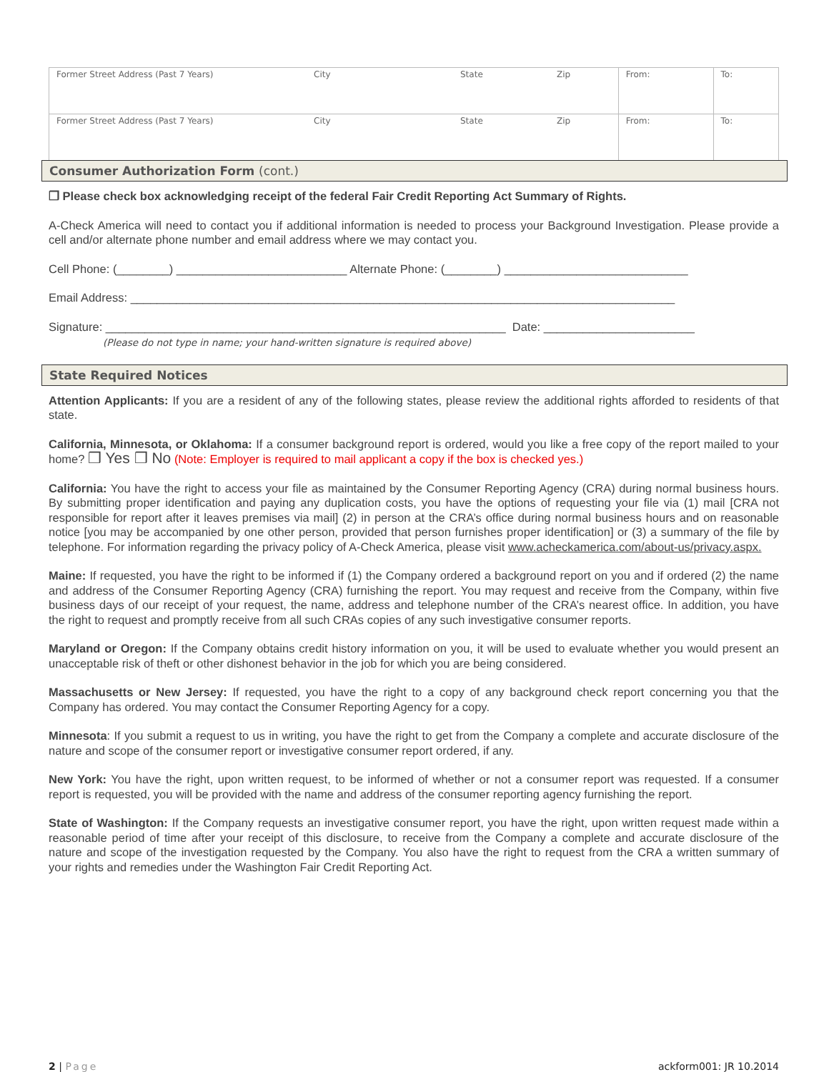| Former Street Address (Past 7 Years) | City | State | Zip | From: | To: |
| Former Street Address (Past 7 Years) | City | State | Zip | From: | To: |
Consumer Authorization Form (cont.)
❒ Please check box acknowledging receipt of the federal Fair Credit Reporting Act Summary of Rights.
A-Check America will need to contact you if additional information is needed to process your Background Investigation. Please provide a cell and/or alternate phone number and email address where we may contact you.
Cell Phone: (________) __________________________ Alternate Phone: (________) ____________________________
Email Address: ___________________________________________________________________________________
Signature: _____________________________________________________________ Date: _______________________
(Please do not type in name; your hand-written signature is required above)
State Required Notices
Attention Applicants: If you are a resident of any of the following states, please review the additional rights afforded to residents of that state.
California, Minnesota, or Oklahoma: If a consumer background report is ordered, would you like a free copy of the report mailed to your home? ❒ Yes ❒ No (Note: Employer is required to mail applicant a copy if the box is checked yes.)
California: You have the right to access your file as maintained by the Consumer Reporting Agency (CRA) during normal business hours. By submitting proper identification and paying any duplication costs, you have the options of requesting your file via (1) mail [CRA not responsible for report after it leaves premises via mail] (2) in person at the CRA’s office during normal business hours and on reasonable notice [you may be accompanied by one other person, provided that person furnishes proper identification] or (3) a summary of the file by telephone. For information regarding the privacy policy of A-Check America, please visit www.acheckamerica.com/about-us/privacy.aspx.
Maine: If requested, you have the right to be informed if (1) the Company ordered a background report on you and if ordered (2) the name and address of the Consumer Reporting Agency (CRA) furnishing the report. You may request and receive from the Company, within five business days of our receipt of your request, the name, address and telephone number of the CRA’s nearest office. In addition, you have the right to request and promptly receive from all such CRAs copies of any such investigative consumer reports.
Maryland or Oregon: If the Company obtains credit history information on you, it will be used to evaluate whether you would present an unacceptable risk of theft or other dishonest behavior in the job for which you are being considered.
Massachusetts or New Jersey: If requested, you have the right to a copy of any background check report concerning you that the Company has ordered. You may contact the Consumer Reporting Agency for a copy.
Minnesota: If you submit a request to us in writing, you have the right to get from the Company a complete and accurate disclosure of the nature and scope of the consumer report or investigative consumer report ordered, if any.
New York: You have the right, upon written request, to be informed of whether or not a consumer report was requested. If a consumer report is requested, you will be provided with the name and address of the consumer reporting agency furnishing the report.
State of Washington: If the Company requests an investigative consumer report, you have the right, upon written request made within a reasonable period of time after your receipt of this disclosure, to receive from the Company a complete and accurate disclosure of the nature and scope of the investigation requested by the Company. You also have the right to request from the CRA a written summary of your rights and remedies under the Washington Fair Credit Reporting Act.
2 | Page ackform001: JR 10.2014